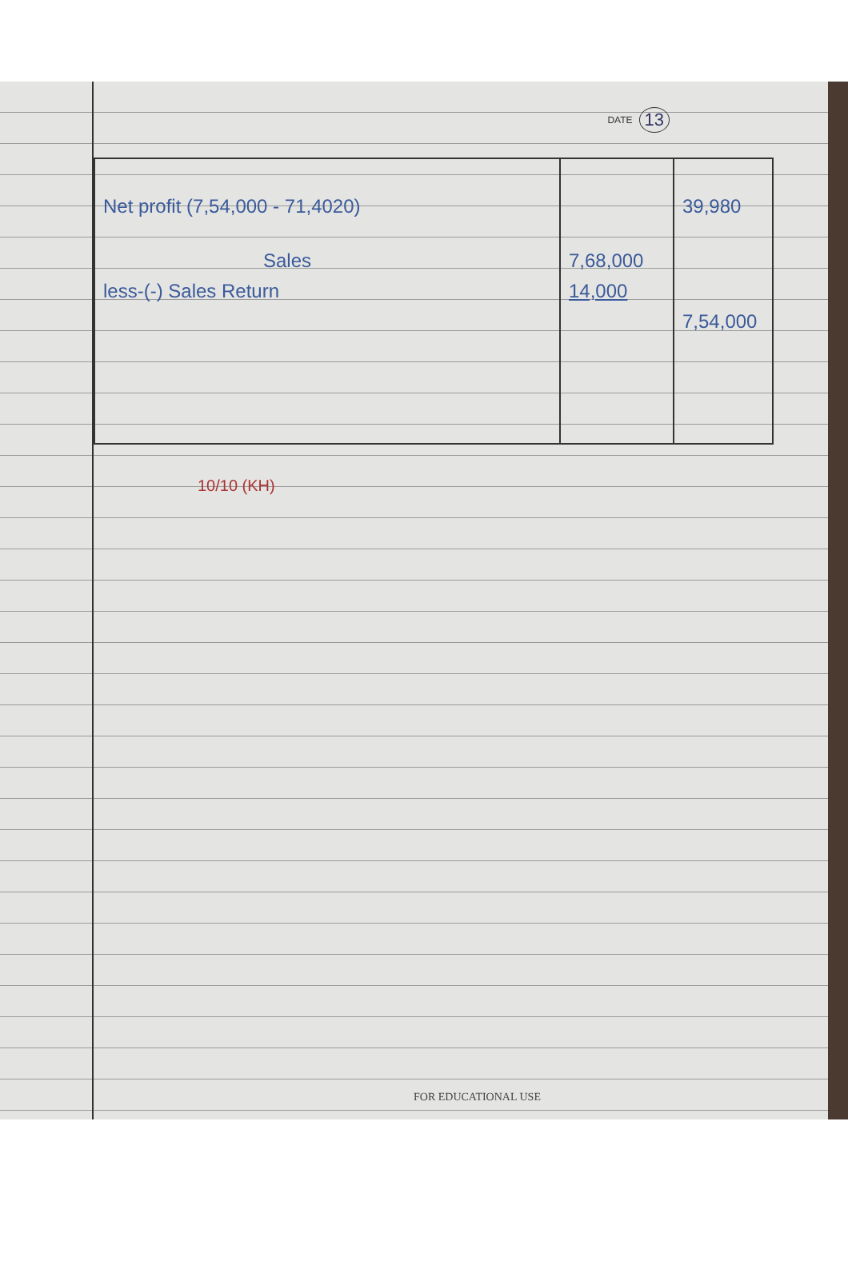DATE 13
| Net profit (7,54,000 - 71,4020) Sales less-(-) Sales Return | 7,68,000 14,000 | 39,980 7,54,000 |
10/10 (KH)
FOR EDUCATIONAL USE